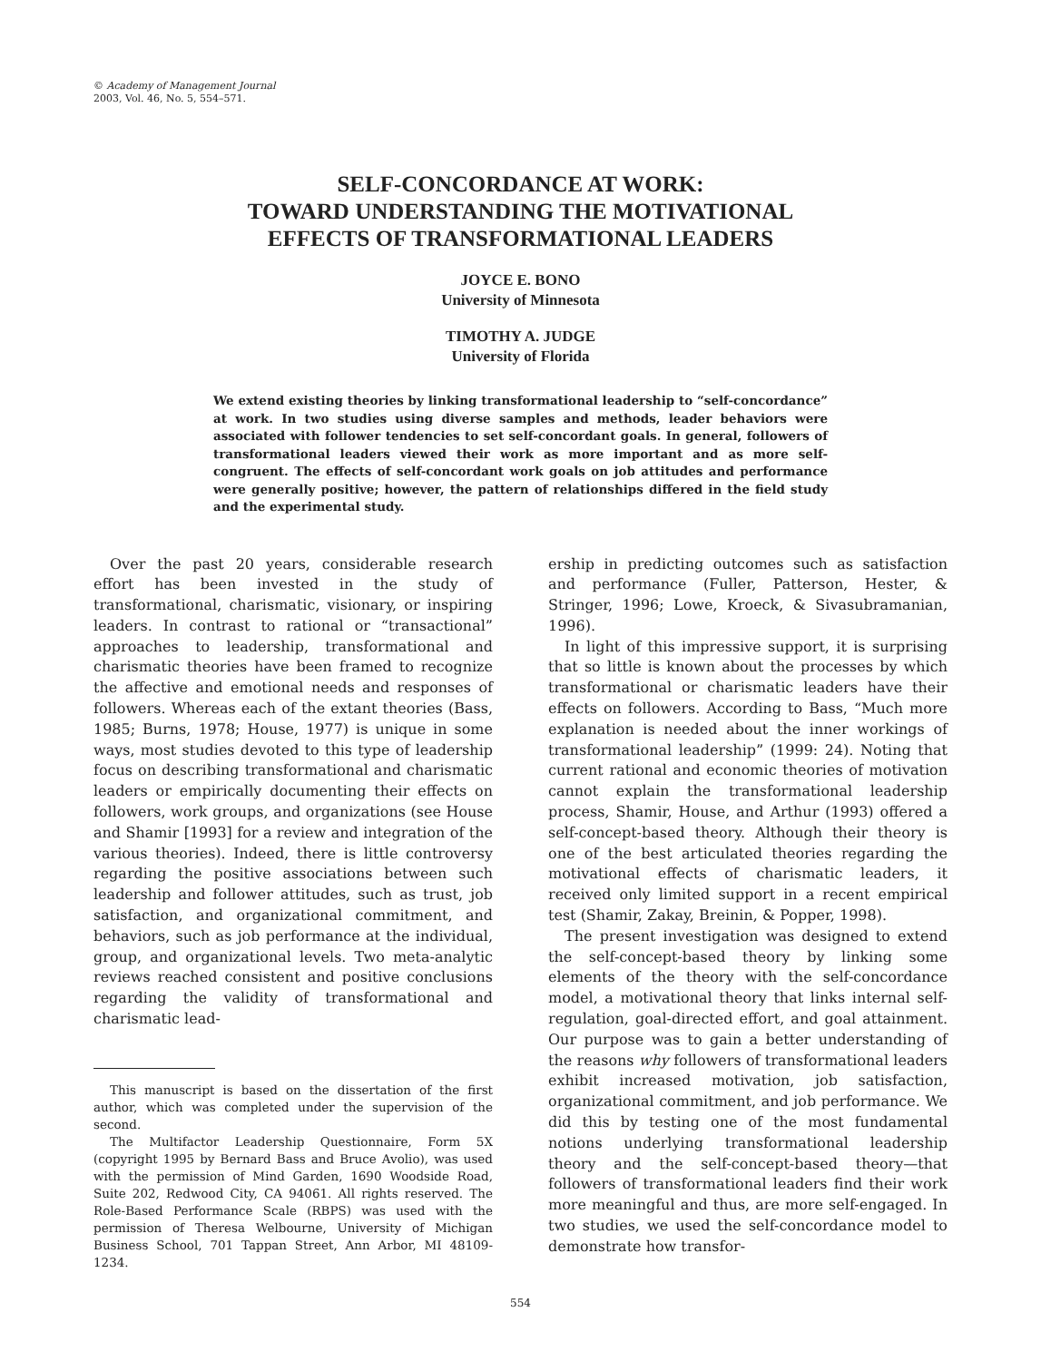© Academy of Management Journal
2003, Vol. 46, No. 5, 554–571.
SELF-CONCORDANCE AT WORK:
TOWARD UNDERSTANDING THE MOTIVATIONAL
EFFECTS OF TRANSFORMATIONAL LEADERS
JOYCE E. BONO
University of Minnesota
TIMOTHY A. JUDGE
University of Florida
We extend existing theories by linking transformational leadership to “self-concordance” at work. In two studies using diverse samples and methods, leader behaviors were associated with follower tendencies to set self-concordant goals. In general, followers of transformational leaders viewed their work as more important and as more self-congruent. The effects of self-concordant work goals on job attitudes and performance were generally positive; however, the pattern of relationships differed in the field study and the experimental study.
Over the past 20 years, considerable research effort has been invested in the study of transformational, charismatic, visionary, or inspiring leaders. In contrast to rational or “transactional” approaches to leadership, transformational and charismatic theories have been framed to recognize the affective and emotional needs and responses of followers. Whereas each of the extant theories (Bass, 1985; Burns, 1978; House, 1977) is unique in some ways, most studies devoted to this type of leadership focus on describing transformational and charismatic leaders or empirically documenting their effects on followers, work groups, and organizations (see House and Shamir [1993] for a review and integration of the various theories). Indeed, there is little controversy regarding the positive associations between such leadership and follower attitudes, such as trust, job satisfaction, and organizational commitment, and behaviors, such as job performance at the individual, group, and organizational levels. Two meta-analytic reviews reached consistent and positive conclusions regarding the validity of transformational and charismatic lead-
This manuscript is based on the dissertation of the first author, which was completed under the supervision of the second.
The Multifactor Leadership Questionnaire, Form 5X (copyright 1995 by Bernard Bass and Bruce Avolio), was used with the permission of Mind Garden, 1690 Woodside Road, Suite 202, Redwood City, CA 94061. All rights reserved. The Role-Based Performance Scale (RBPS) was used with the permission of Theresa Welbourne, University of Michigan Business School, 701 Tappan Street, Ann Arbor, MI 48109-1234.
ership in predicting outcomes such as satisfaction and performance (Fuller, Patterson, Hester, & Stringer, 1996; Lowe, Kroeck, & Sivasubramanian, 1996).
In light of this impressive support, it is surprising that so little is known about the processes by which transformational or charismatic leaders have their effects on followers. According to Bass, “Much more explanation is needed about the inner workings of transformational leadership” (1999: 24). Noting that current rational and economic theories of motivation cannot explain the transformational leadership process, Shamir, House, and Arthur (1993) offered a self-concept-based theory. Although their theory is one of the best articulated theories regarding the motivational effects of charismatic leaders, it received only limited support in a recent empirical test (Shamir, Zakay, Breinin, & Popper, 1998).
The present investigation was designed to extend the self-concept-based theory by linking some elements of the theory with the self-concordance model, a motivational theory that links internal self-regulation, goal-directed effort, and goal attainment. Our purpose was to gain a better understanding of the reasons why followers of transformational leaders exhibit increased motivation, job satisfaction, organizational commitment, and job performance. We did this by testing one of the most fundamental notions underlying transformational leadership theory and the self-concept-based theory—that followers of transformational leaders find their work more meaningful and thus, are more self-engaged. In two studies, we used the self-concordance model to demonstrate how transfor-
554